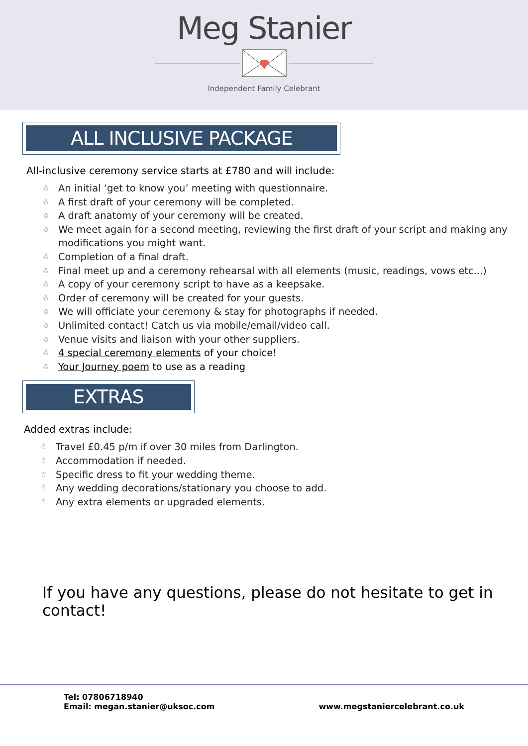Meg Stanier
Independent Family Celebrant
ALL INCLUSIVE PACKAGE
All-inclusive ceremony service starts at £780 and will include:
☃ An initial ‘get to know you’ meeting with questionnaire.
☃ A first draft of your ceremony will be completed.
☃ A draft anatomy of your ceremony will be created.
☃ We meet again for a second meeting, reviewing the first draft of your script and making any modifications you might want.
☃ Completion of a final draft.
☃ Final meet up and a ceremony rehearsal with all elements (music, readings, vows etc...)
☃ A copy of your ceremony script to have as a keepsake.
☃ Order of ceremony will be created for your guests.
☃ We will officiate your ceremony & stay for photographs if needed.
☃ Unlimited contact! Catch us via mobile/email/video call.
☃ Venue visits and liaison with your other suppliers.
☃ 4 special ceremony elements of your choice!
☃ Your Journey poem to use as a reading
EXTRAS
Added extras include:
☃ Travel £0.45 p/m if over 30 miles from Darlington.
☃ Accommodation if needed.
☃ Specific dress to fit your wedding theme.
☃ Any wedding decorations/stationary you choose to add.
☃ Any extra elements or upgraded elements.
If you have any questions, please do not hesitate to get in contact!
Tel: 07806718940
Email: megan.stanier@uksoc.com
www.megstaniercelebrant.co.uk